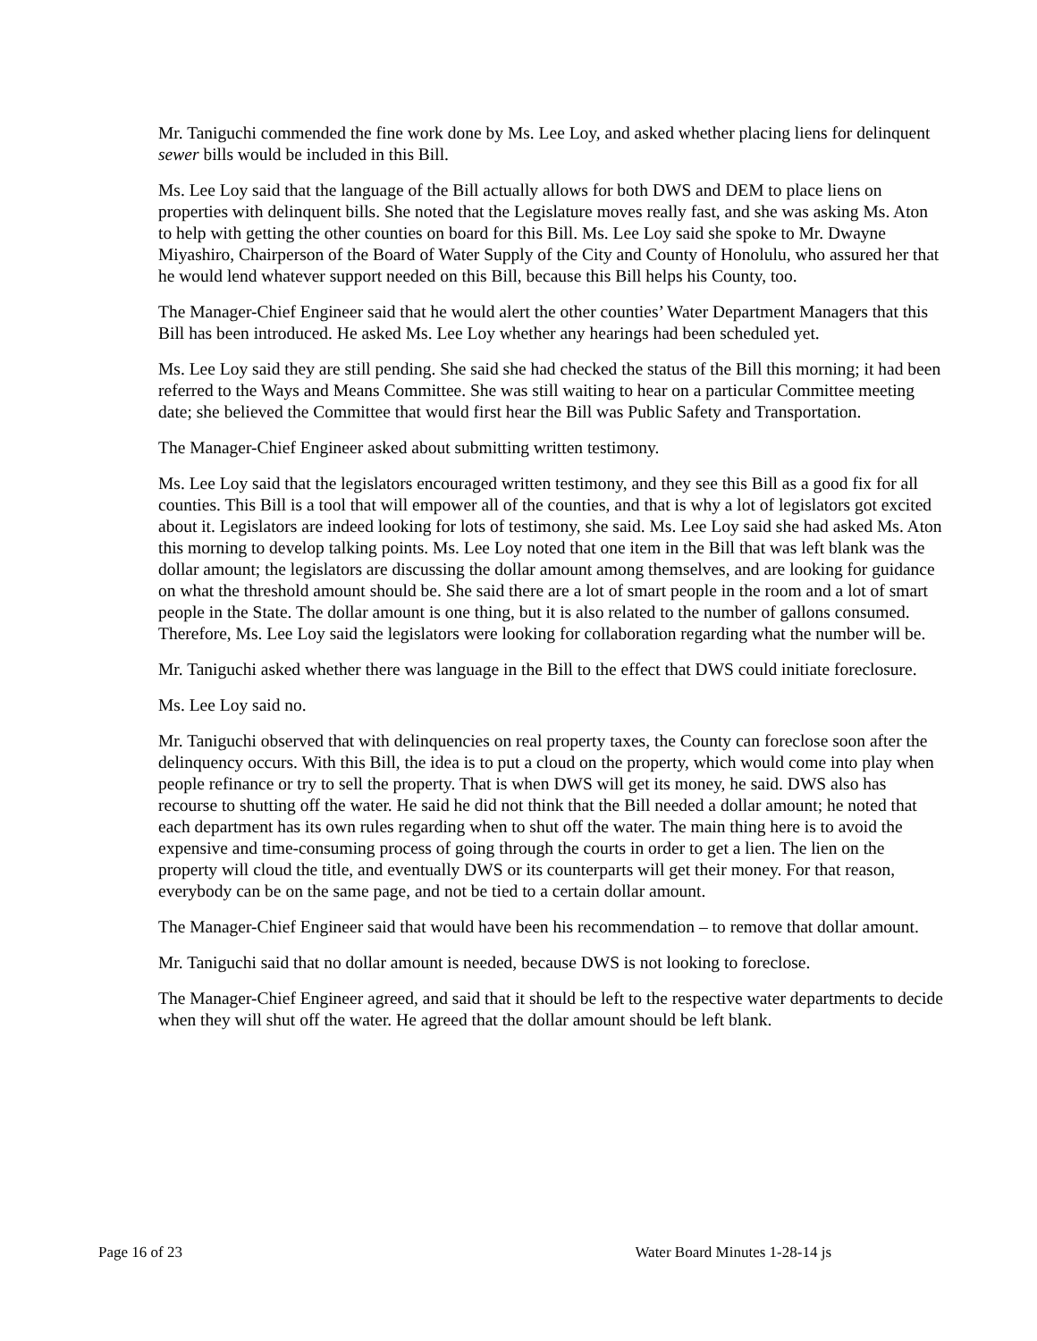Mr. Taniguchi commended the fine work done by Ms. Lee Loy, and asked whether placing liens for delinquent sewer bills would be included in this Bill.
Ms. Lee Loy said that the language of the Bill actually allows for both DWS and DEM to place liens on properties with delinquent bills. She noted that the Legislature moves really fast, and she was asking Ms. Aton to help with getting the other counties on board for this Bill. Ms. Lee Loy said she spoke to Mr. Dwayne Miyashiro, Chairperson of the Board of Water Supply of the City and County of Honolulu, who assured her that he would lend whatever support needed on this Bill, because this Bill helps his County, too.
The Manager-Chief Engineer said that he would alert the other counties’ Water Department Managers that this Bill has been introduced. He asked Ms. Lee Loy whether any hearings had been scheduled yet.
Ms. Lee Loy said they are still pending. She said she had checked the status of the Bill this morning; it had been referred to the Ways and Means Committee. She was still waiting to hear on a particular Committee meeting date; she believed the Committee that would first hear the Bill was Public Safety and Transportation.
The Manager-Chief Engineer asked about submitting written testimony.
Ms. Lee Loy said that the legislators encouraged written testimony, and they see this Bill as a good fix for all counties. This Bill is a tool that will empower all of the counties, and that is why a lot of legislators got excited about it. Legislators are indeed looking for lots of testimony, she said. Ms. Lee Loy said she had asked Ms. Aton this morning to develop talking points. Ms. Lee Loy noted that one item in the Bill that was left blank was the dollar amount; the legislators are discussing the dollar amount among themselves, and are looking for guidance on what the threshold amount should be. She said there are a lot of smart people in the room and a lot of smart people in the State. The dollar amount is one thing, but it is also related to the number of gallons consumed. Therefore, Ms. Lee Loy said the legislators were looking for collaboration regarding what the number will be.
Mr. Taniguchi asked whether there was language in the Bill to the effect that DWS could initiate foreclosure.
Ms. Lee Loy said no.
Mr. Taniguchi observed that with delinquencies on real property taxes, the County can foreclose soon after the delinquency occurs. With this Bill, the idea is to put a cloud on the property, which would come into play when people refinance or try to sell the property. That is when DWS will get its money, he said. DWS also has recourse to shutting off the water. He said he did not think that the Bill needed a dollar amount; he noted that each department has its own rules regarding when to shut off the water. The main thing here is to avoid the expensive and time-consuming process of going through the courts in order to get a lien. The lien on the property will cloud the title, and eventually DWS or its counterparts will get their money. For that reason, everybody can be on the same page, and not be tied to a certain dollar amount.
The Manager-Chief Engineer said that would have been his recommendation – to remove that dollar amount.
Mr. Taniguchi said that no dollar amount is needed, because DWS is not looking to foreclose.
The Manager-Chief Engineer agreed, and said that it should be left to the respective water departments to decide when they will shut off the water. He agreed that the dollar amount should be left blank.
Page 16 of 23 Water Board Minutes 1-28-14 js